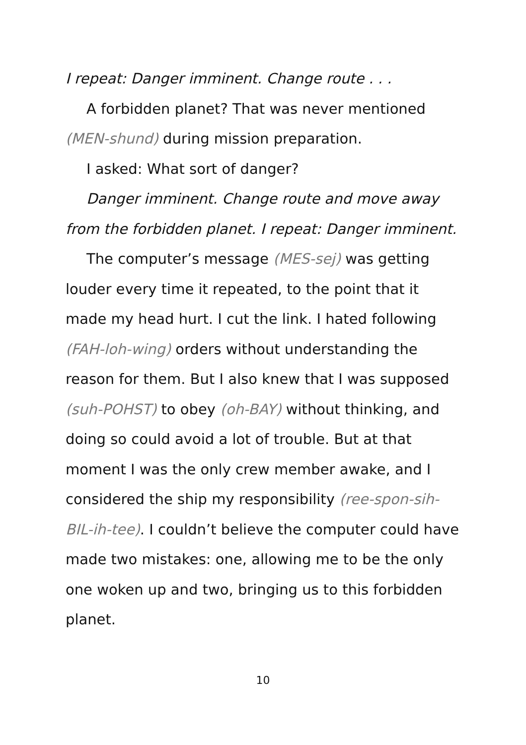I repeat: Danger imminent. Change route . . .
A forbidden planet? That was never mentioned (MEN-shund) during mission preparation.
I asked: What sort of danger?
Danger imminent. Change route and move away from the forbidden planet. I repeat: Danger imminent.
The computer’s message (MES-sej) was getting louder every time it repeated, to the point that it made my head hurt. I cut the link. I hated following (FAH-loh-wing) orders without understanding the reason for them. But I also knew that I was supposed (suh-POHST) to obey (oh-BAY) without thinking, and doing so could avoid a lot of trouble. But at that moment I was the only crew member awake, and I considered the ship my responsibility (ree-spon-sih-BIL-ih-tee). I couldn’t believe the computer could have made two mistakes: one, allowing me to be the only one woken up and two, bringing us to this forbidden planet.
10